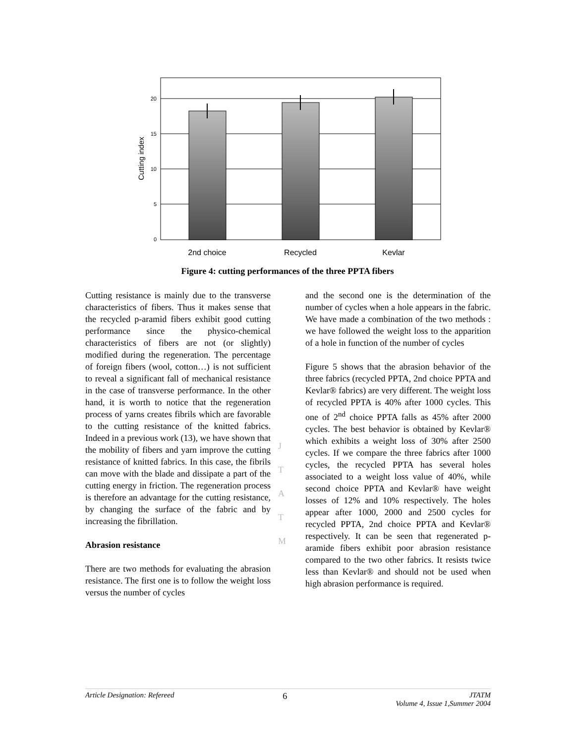20
15
10
5
0
Cutting index
2nd choice
Recycled
Kevlar
Figure 4: cutting performances of the three PPTA fibers
Cutting resistance is mainly due to the transverse characteristics of fibers. Thus it makes sense that the recycled p-aramid fibers exhibit good cutting performance since the physico-chemical characteristics of fibers are not (or slightly) modified during the regeneration. The percentage of foreign fibers (wool, cotton…) is not sufficient to reveal a significant fall of mechanical resistance in the case of transverse performance. In the other hand, it is worth to notice that the regeneration process of yarns creates fibrils which are favorable to the cutting resistance of the knitted fabrics. Indeed in a previous work (13), we have shown that the mobility of fibers and yarn improve the cutting resistance of knitted fabrics. In this case, the fibrils can move with the blade and dissipate a part of the cutting energy in friction. The regeneration process is therefore an advantage for the cutting resistance, by changing the surface of the fabric and by increasing the fibrillation.
Abrasion resistance
There are two methods for evaluating the abrasion resistance. The first one is to follow the weight loss versus the number of cycles
and the second one is the determination of the number of cycles when a hole appears in the fabric. We have made a combination of the two methods : we have followed the weight loss to the apparition of a hole in function of the number of cycles
Figure 5 shows that the abrasion behavior of the three fabrics (recycled PPTA, 2nd choice PPTA and Kevlar® fabrics) are very different. The weight loss of recycled PPTA is 40% after 1000 cycles. This one of 2<sup>nd</sup> choice PPTA falls as 45% after 2000 cycles. The best behavior is obtained by Kevlar® which exhibits a weight loss of 30% after 2500 cycles. If we compare the three fabrics after 1000 cycles, the recycled PPTA has several holes associated to a weight loss value of 40%, while second choice PPTA and Kevlar® have weight losses of 12% and 10% respectively. The holes appear after 1000, 2000 and 2500 cycles for recycled PPTA, 2nd choice PPTA and Kevlar® respectively. It can be seen that regenerated p-aramide fibers exhibit poor abrasion resistance compared to the two other fabrics. It resists twice less than Kevlar® and should not be used when high abrasion performance is required.
J
T
A
T
M
Article Designation: Refereed 6 JTATM
Volume 4, Issue 1,Summer 2004